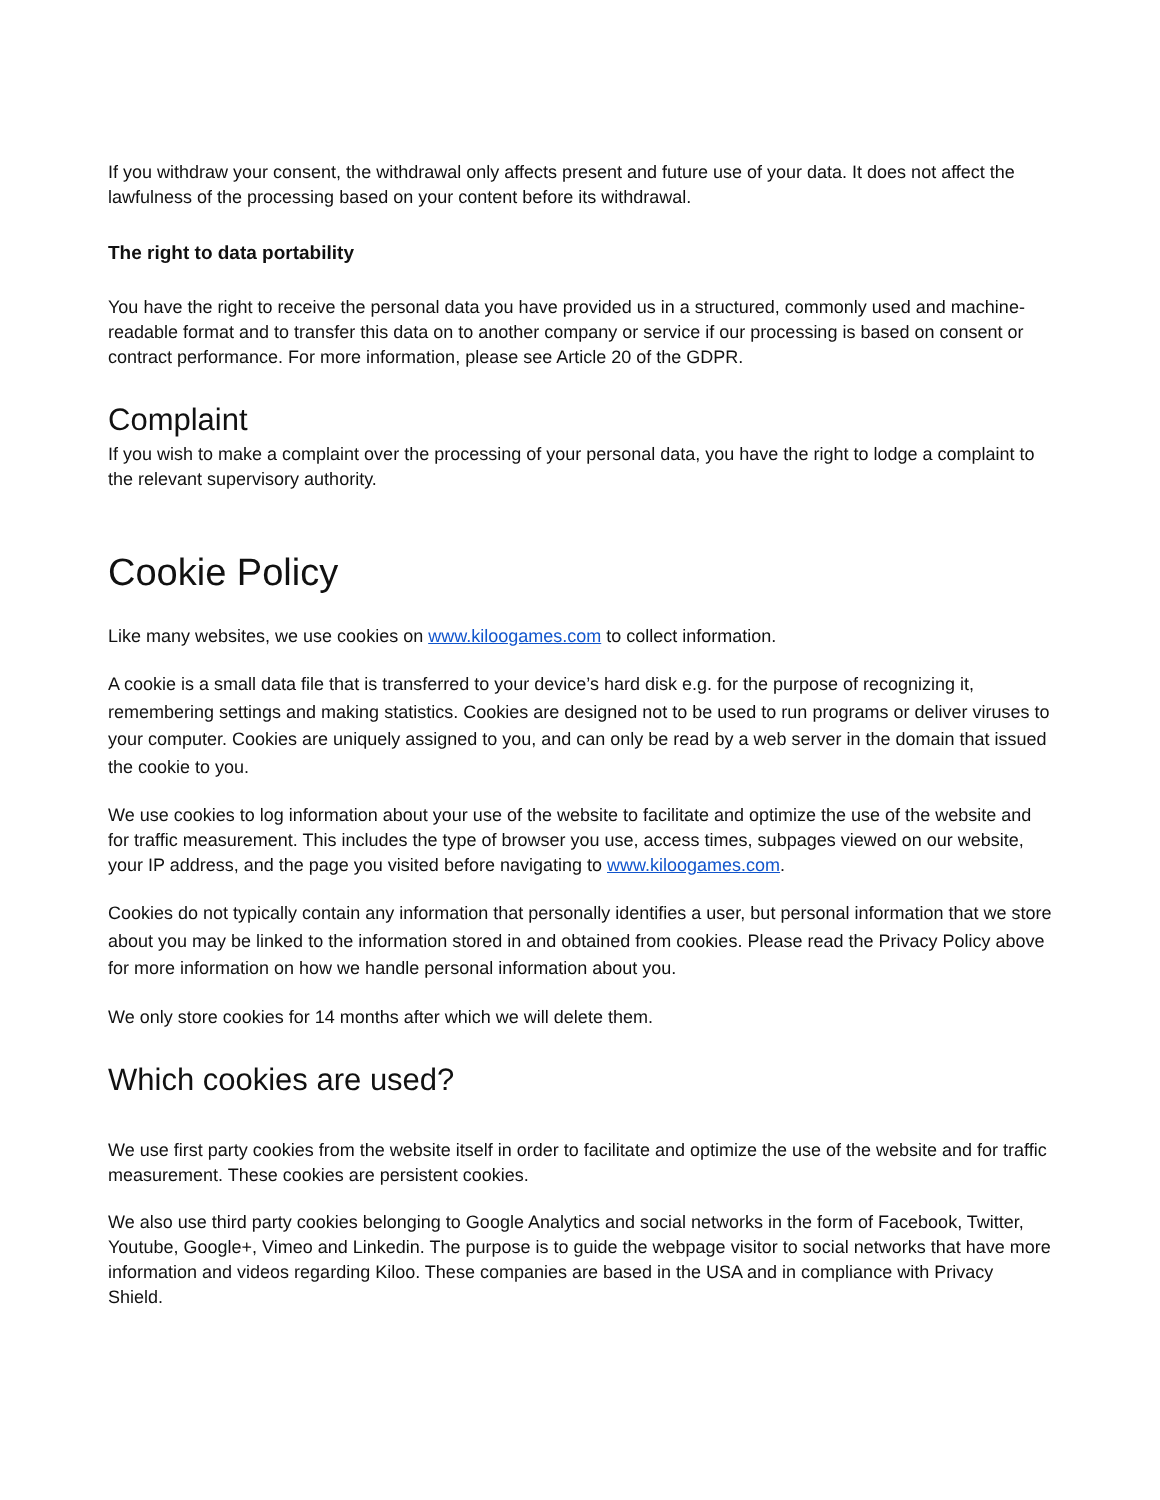If you withdraw your consent, the withdrawal only affects present and future use of your data. It does not affect the lawfulness of the processing based on your content before its withdrawal.
The right to data portability
You have the right to receive the personal data you have provided us in a structured, commonly used and machine-readable format and to transfer this data on to another company or service if our processing is based on consent or contract performance. For more information, please see Article 20 of the GDPR.
Complaint
If you wish to make a complaint over the processing of your personal data, you have the right to lodge a complaint to the relevant supervisory authority.
Cookie Policy
Like many websites, we use cookies on www.kiloogames.com to collect information.
A cookie is a small data file that is transferred to your device’s hard disk e.g. for the purpose of recognizing it, remembering settings and making statistics. Cookies are designed not to be used to run programs or deliver viruses to your computer. Cookies are uniquely assigned to you, and can only be read by a web server in the domain that issued the cookie to you.
We use cookies to log information about your use of the website to facilitate and optimize the use of the website and for traffic measurement. This includes the type of browser you use, access times, subpages viewed on our website, your IP address, and the page you visited before navigating to www.kiloogames.com.
Cookies do not typically contain any information that personally identifies a user, but personal information that we store about you may be linked to the information stored in and obtained from cookies. Please read the Privacy Policy above for more information on how we handle personal information about you.
We only store cookies for 14 months after which we will delete them.
Which cookies are used?
We use first party cookies from the website itself in order to facilitate and optimize the use of the website and for traffic measurement. These cookies are persistent cookies.
We also use third party cookies belonging to Google Analytics and social networks in the form of Facebook, Twitter, Youtube, Google+, Vimeo and Linkedin. The purpose is to guide the webpage visitor to social networks that have more information and videos regarding Kiloo. These companies are based in the USA and in compliance with Privacy Shield.